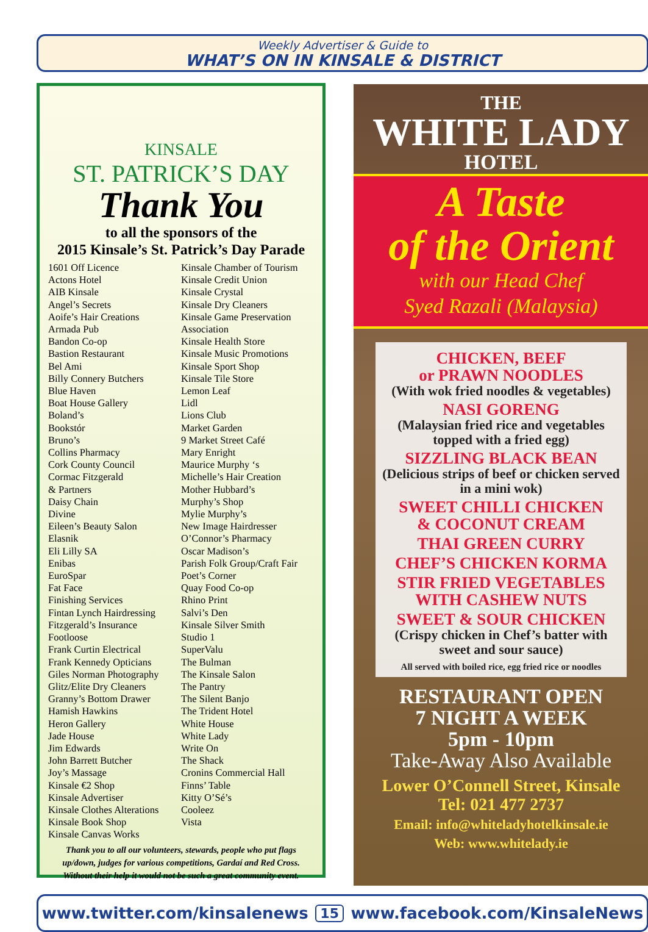Weekly Advertiser & Guide to
WHAT’S ON IN KINSALE & DISTRICT
KINSALE
ST. PATRICK’S DAY
Thank You
to all the sponsors of the
2015 Kinsale’s St. Patrick’s Day Parade
1601 Off Licence
Actons Hotel
AIB Kinsale
Angel’s Secrets
Aoife’s Hair Creations
Armada Pub
Bandon Co-op
Bastion Restaurant
Bel Ami
Billy Connery Butchers
Blue Haven
Boat House Gallery
Boland’s
Bookstór
Bruno’s
Collins Pharmacy
Cork County Council
Cormac Fitzgerald
& Partners
Daisy Chain
Divine
Eileen’s Beauty Salon
Elasnik
Eli Lilly SA
Enibas
EuroSpar
Fat Face
Finishing Services
Fintan Lynch Hairdressing
Fitzgerald’s Insurance
Footloose
Frank Curtin Electrical
Frank Kennedy Opticians
Giles Norman Photography
Glitz/Elite Dry Cleaners
Granny’s Bottom Drawer
Hamish Hawkins
Heron Gallery
Jade House
Jim Edwards
John Barrett Butcher
Joy’s Massage
Kinsale €2 Shop
Kinsale Advertiser
Kinsale Clothes Alterations
Kinsale Book Shop
Kinsale Canvas Works
Kinsale Chamber of Tourism
Kinsale Credit Union
Kinsale Crystal
Kinsale Dry Cleaners
Kinsale Game Preservation
Association
Kinsale Health Store
Kinsale Music Promotions
Kinsale Sport Shop
Kinsale Tile Store
Lemon Leaf
Lidl
Lions Club
Market Garden
9 Market Street Café
Mary Enright
Maurice Murphy ‘s
Michelle’s Hair Creation
Mother Hubbard’s
Murphy’s Shop
Mylie Murphy’s
New Image Hairdresser
O’Connor’s Pharmacy
Oscar Madison’s
Parish Folk Group/Craft Fair
Poet’s Corner
Quay Food Co-op
Rhino Print
Salvi’s Den
Kinsale Silver Smith
Studio 1
SuperValu
The Bulman
The Kinsale Salon
The Pantry
The Silent Banjo
The Trident Hotel
White House
White Lady
Write On
The Shack
Cronins Commercial Hall
Finns’ Table
Kitty O’Sé’s
Cooleez
Vista
Thank you to all our volunteers, stewards, people who put flags up/down, judges for various competitions, Gardaí and Red Cross. Without their help it would not be such a great community event.
THE
WHITE LADY
HOTEL
A Taste
of the Orient
with our Head Chef
Syed Razali (Malaysia)
CHICKEN, BEEF
or PRAWN NOODLES
(With wok fried noodles & vegetables)
NASI GORENG
(Malaysian fried rice and vegetables topped with a fried egg)
SIZZLING BLACK BEAN
(Delicious strips of beef or chicken served in a mini wok)
SWEET CHILLI CHICKEN
& COCONUT CREAM
THAI GREEN CURRY
CHEF’S CHICKEN KORMA
STIR FRIED VEGETABLES
WITH CASHEW NUTS
SWEET & SOUR CHICKEN
(Crispy chicken in Chef’s batter with sweet and sour sauce)
All served with boiled rice, egg fried rice or noodles
RESTAURANT OPEN
7 NIGHT A WEEK
5pm - 10pm
Take-Away Also Available
Lower O’Connell Street, Kinsale
Tel: 021 477 2737
Email: info@whiteladyhotelkinsale.ie
Web: www.whitelady.ie
www.twitter.com/kinsalenews 15 www.facebook.com/KinsaleNews